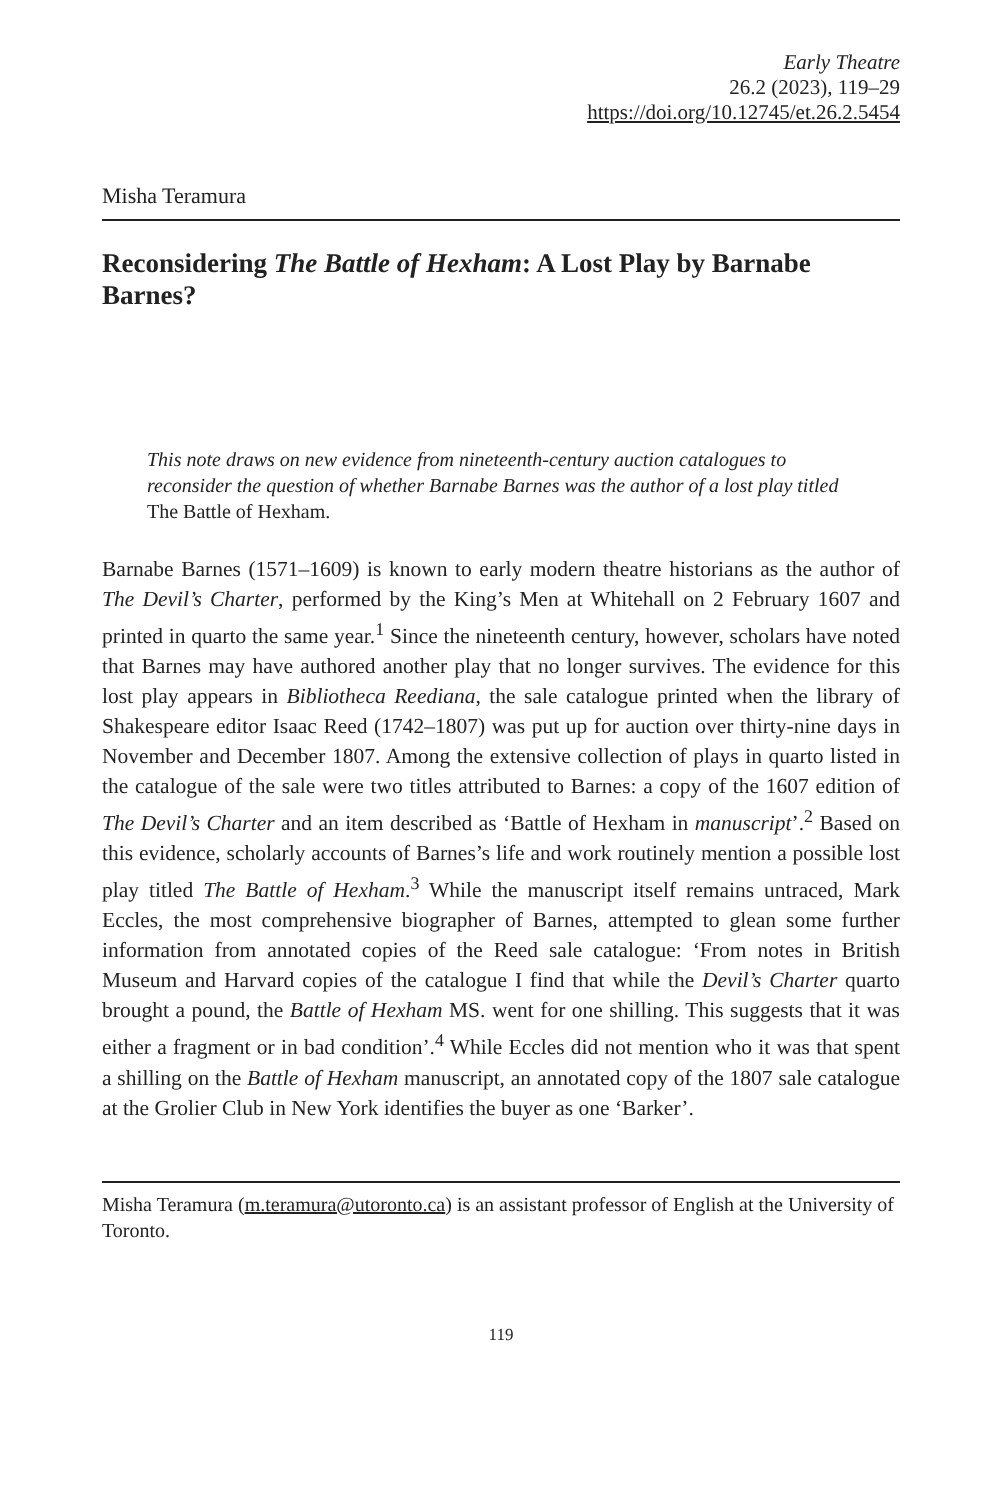Early Theatre
26.2 (2023), 119–29
https://doi.org/10.12745/et.26.2.5454
Misha Teramura
Reconsidering The Battle of Hexham: A Lost Play by Barnabe Barnes?
This note draws on new evidence from nineteenth-century auction catalogues to reconsider the question of whether Barnabe Barnes was the author of a lost play titled The Battle of Hexham.
Barnabe Barnes (1571–1609) is known to early modern theatre historians as the author of The Devil’s Charter, performed by the King’s Men at Whitehall on 2 February 1607 and printed in quarto the same year.<sup>1</sup> Since the nineteenth century, however, scholars have noted that Barnes may have authored another play that no longer survives. The evidence for this lost play appears in Bibliotheca Reediana, the sale catalogue printed when the library of Shakespeare editor Isaac Reed (1742–1807) was put up for auction over thirty-nine days in November and December 1807. Among the extensive collection of plays in quarto listed in the catalogue of the sale were two titles attributed to Barnes: a copy of the 1607 edition of The Devil’s Charter and an item described as ‘Battle of Hexham in manuscript’.<sup>2</sup> Based on this evidence, scholarly accounts of Barnes’s life and work routinely mention a possible lost play titled The Battle of Hexham.<sup>3</sup> While the manuscript itself remains untraced, Mark Eccles, the most comprehensive biographer of Barnes, attempted to glean some further information from annotated copies of the Reed sale catalogue: ‘From notes in British Museum and Harvard copies of the catalogue I find that while the Devil’s Charter quarto brought a pound, the Battle of Hexham MS. went for one shilling. This suggests that it was either a fragment or in bad condition’.<sup>4</sup> While Eccles did not mention who it was that spent a shilling on the Battle of Hexham manuscript, an annotated copy of the 1807 sale catalogue at the Grolier Club in New York identifies the buyer as one ‘Barker’.
Misha Teramura (m.teramura@utoronto.ca) is an assistant professor of English at the University of Toronto.
119